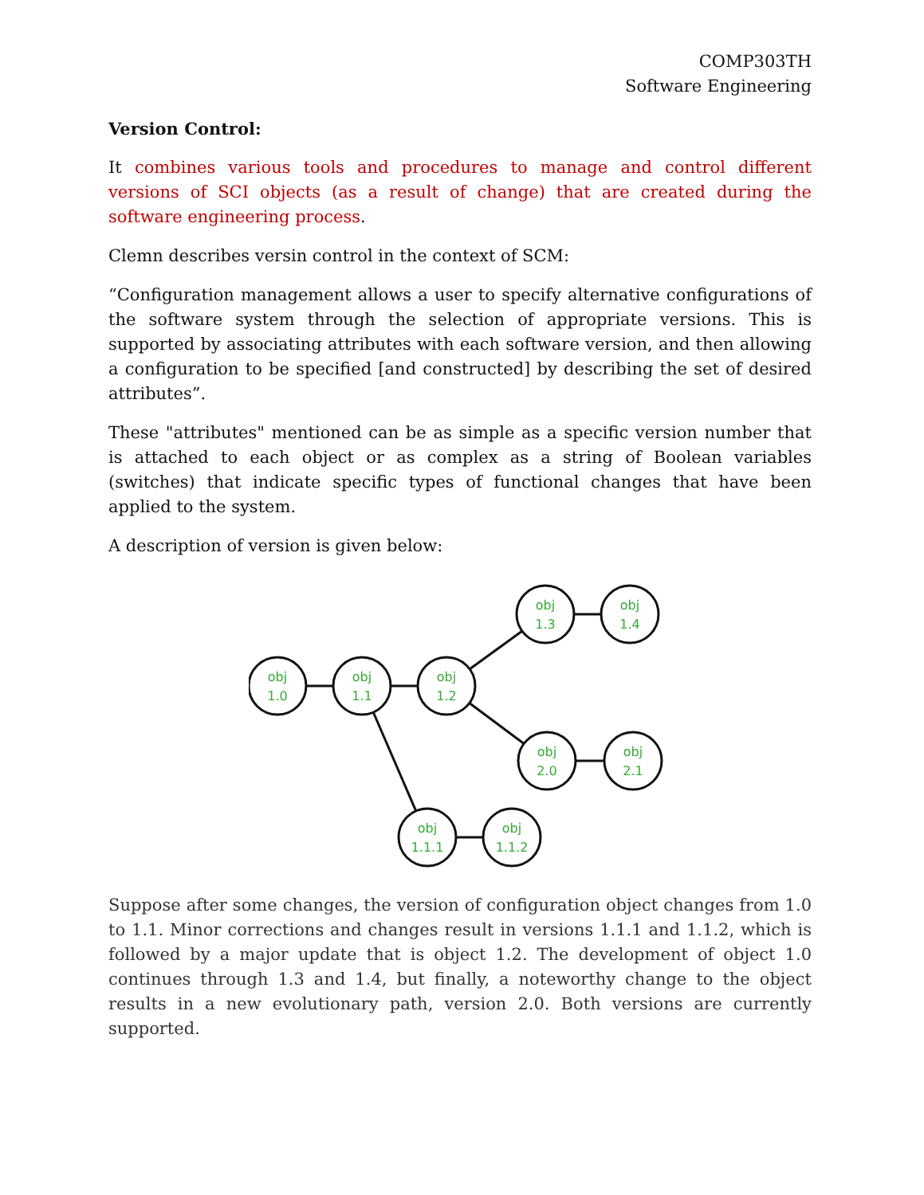COMP303TH
Software Engineering
Version Control:
It combines various tools and procedures to manage and control different versions of SCI objects (as a result of change) that are created during the software engineering process.
Clemn describes versin control in the context of SCM:
“Configuration management allows a user to specify alternative configurations of the software system through the selection of appropriate versions. This is supported by associating attributes with each software version, and then allowing a configuration to be specified [and constructed] by describing the set of desired attributes”.
These "attributes" mentioned can be as simple as a specific version number that is attached to each object or as complex as a string of Boolean variables (switches) that indicate specific types of functional changes that have been applied to the system.
A description of version is given below:
obj
1.0
obj
1.1
obj
1.2
obj
1.3
obj
1.4
obj
2.0
obj
2.1
obj
1.1.1
obj
1.1.2
Suppose after some changes, the version of configuration object changes from 1.0 to 1.1. Minor corrections and changes result in versions 1.1.1 and 1.1.2, which is followed by a major update that is object 1.2. The development of object 1.0 continues through 1.3 and 1.4, but finally, a noteworthy change to the object results in a new evolutionary path, version 2.0. Both versions are currently supported.